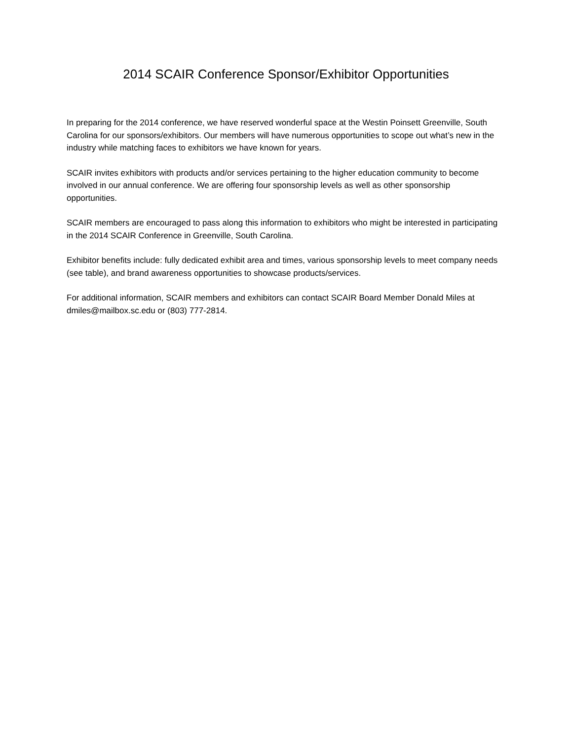2014 SCAIR Conference Sponsor/Exhibitor Opportunities
In preparing for the 2014 conference, we have reserved wonderful space at the Westin Poinsett Greenville, South Carolina for our sponsors/exhibitors. Our members will have numerous opportunities to scope out what’s new in the industry while matching faces to exhibitors we have known for years.
SCAIR invites exhibitors with products and/or services pertaining to the higher education community to become involved in our annual conference. We are offering four sponsorship levels as well as other sponsorship opportunities.
SCAIR members are encouraged to pass along this information to exhibitors who might be interested in participating in the 2014 SCAIR Conference in Greenville, South Carolina.
Exhibitor benefits include: fully dedicated exhibit area and times, various sponsorship levels to meet company needs (see table), and brand awareness opportunities to showcase products/services.
For additional information, SCAIR members and exhibitors can contact SCAIR Board Member Donald Miles at dmiles@mailbox.sc.edu or (803) 777-2814.